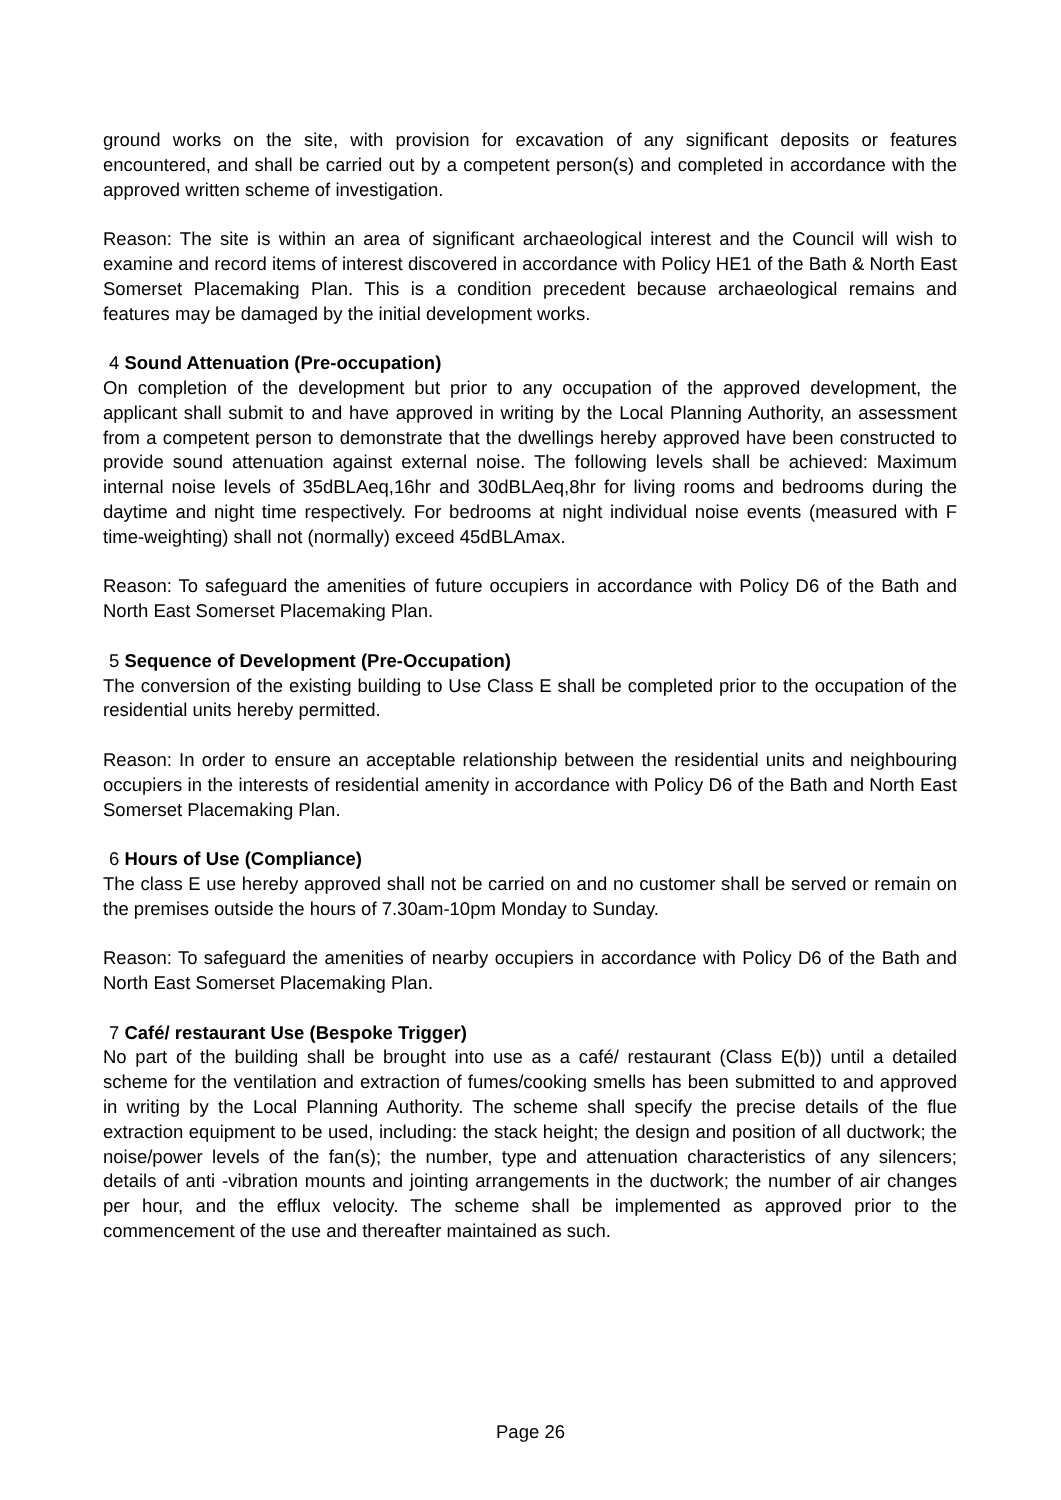ground works on the site, with provision for excavation of any significant deposits or features encountered, and shall be carried out by a competent person(s) and completed in accordance with the approved written scheme of investigation.
Reason: The site is within an area of significant archaeological interest and the Council will wish to examine and record items of interest discovered in accordance with Policy HE1 of the Bath & North East Somerset Placemaking Plan. This is a condition precedent because archaeological remains and features may be damaged by the initial development works.
4 Sound Attenuation (Pre-occupation)
On completion of the development but prior to any occupation of the approved development, the applicant shall submit to and have approved in writing by the Local Planning Authority, an assessment from a competent person to demonstrate that the dwellings hereby approved have been constructed to provide sound attenuation against external noise. The following levels shall be achieved: Maximum internal noise levels of 35dBLAeq,16hr and 30dBLAeq,8hr for living rooms and bedrooms during the daytime and night time respectively. For bedrooms at night individual noise events (measured with F time-weighting) shall not (normally) exceed 45dBLAmax.
Reason: To safeguard the amenities of future occupiers in accordance with Policy D6 of the Bath and North East Somerset Placemaking Plan.
5 Sequence of Development (Pre-Occupation)
The conversion of the existing building to Use Class E shall be completed prior to the occupation of the residential units hereby permitted.
Reason: In order to ensure an acceptable relationship between the residential units and neighbouring occupiers in the interests of residential amenity in accordance with Policy D6 of the Bath and North East Somerset Placemaking Plan.
6 Hours of Use (Compliance)
The class E use hereby approved shall not be carried on and no customer shall be served or remain on the premises outside the hours of 7.30am-10pm Monday to Sunday.
Reason: To safeguard the amenities of nearby occupiers in accordance with Policy D6 of the Bath and North East Somerset Placemaking Plan.
7 Café/ restaurant Use (Bespoke Trigger)
No part of the building shall be brought into use as a café/ restaurant (Class E(b)) until a detailed scheme for the ventilation and extraction of fumes/cooking smells has been submitted to and approved in writing by the Local Planning Authority. The scheme shall specify the precise details of the flue extraction equipment to be used, including: the stack height; the design and position of all ductwork; the noise/power levels of the fan(s); the number, type and attenuation characteristics of any silencers; details of anti -vibration mounts and jointing arrangements in the ductwork; the number of air changes per hour, and the efflux velocity. The scheme shall be implemented as approved prior to the commencement of the use and thereafter maintained as such.
Page 26